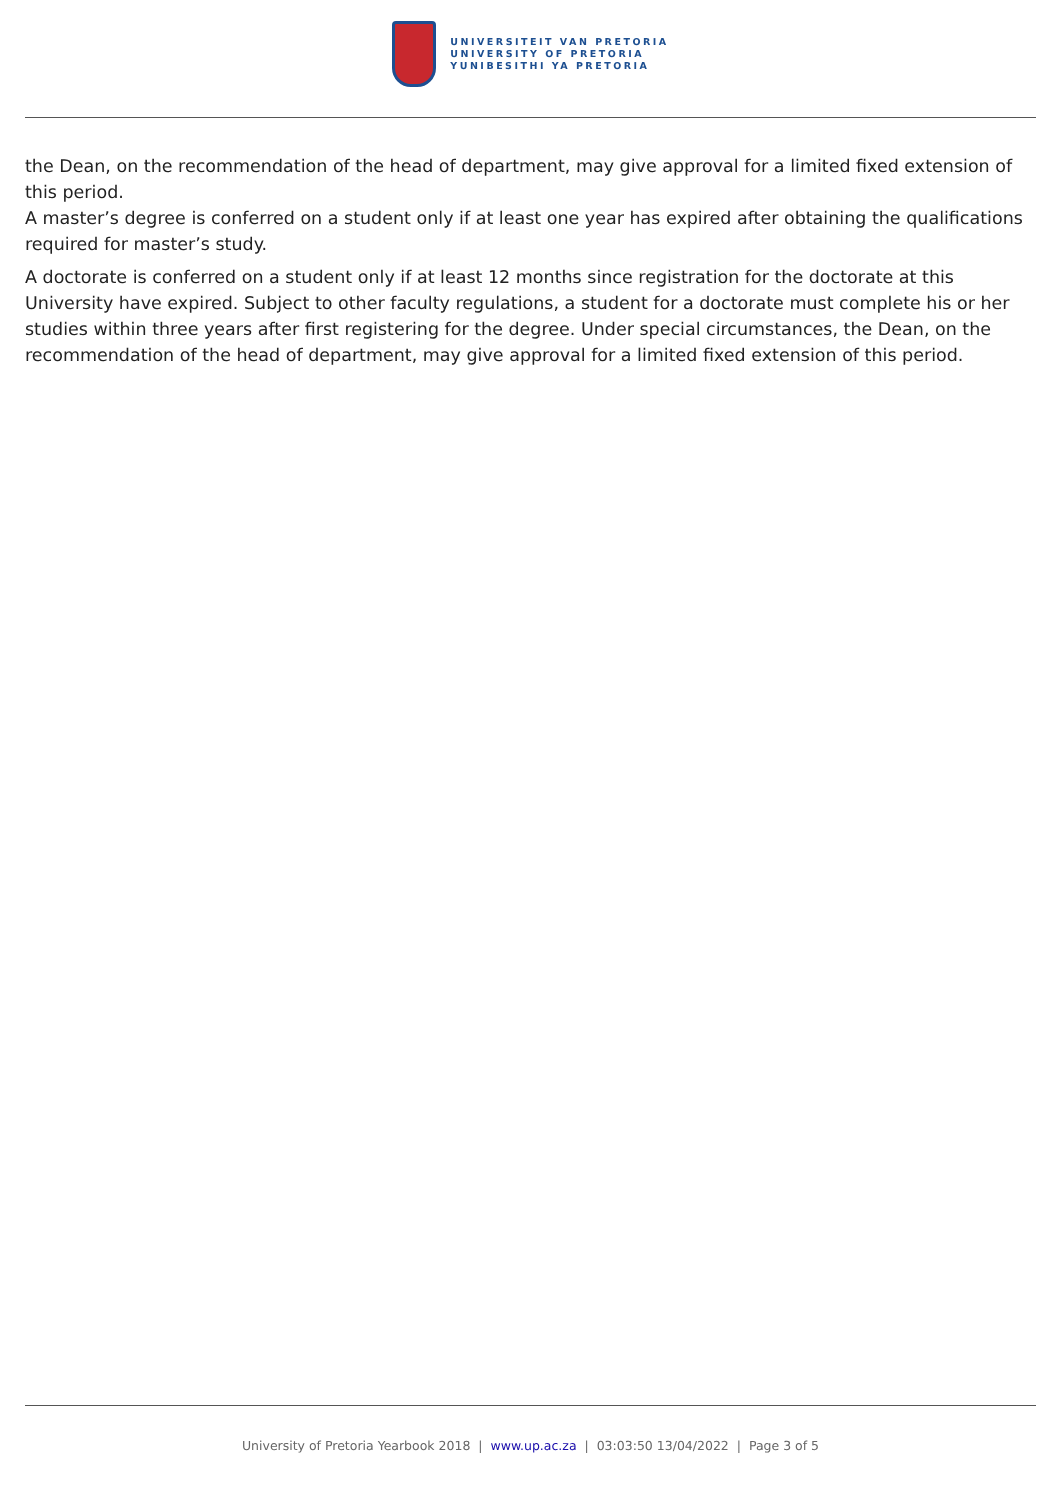UNIVERSITEIT VAN PRETORIA
UNIVERSITY OF PRETORIA
YUNIBESITHI YA PRETORIA
the Dean, on the recommendation of the head of department, may give approval for a limited fixed extension of this period.
A master’s degree is conferred on a student only if at least one year has expired after obtaining the qualifications required for master’s study.
A doctorate is conferred on a student only if at least 12 months since registration for the doctorate at this University have expired. Subject to other faculty regulations, a student for a doctorate must complete his or her studies within three years after first registering for the degree. Under special circumstances, the Dean, on the recommendation of the head of department, may give approval for a limited fixed extension of this period.
University of Pretoria Yearbook 2018 | www.up.ac.za | 03:03:50 13/04/2022 | Page 3 of 5